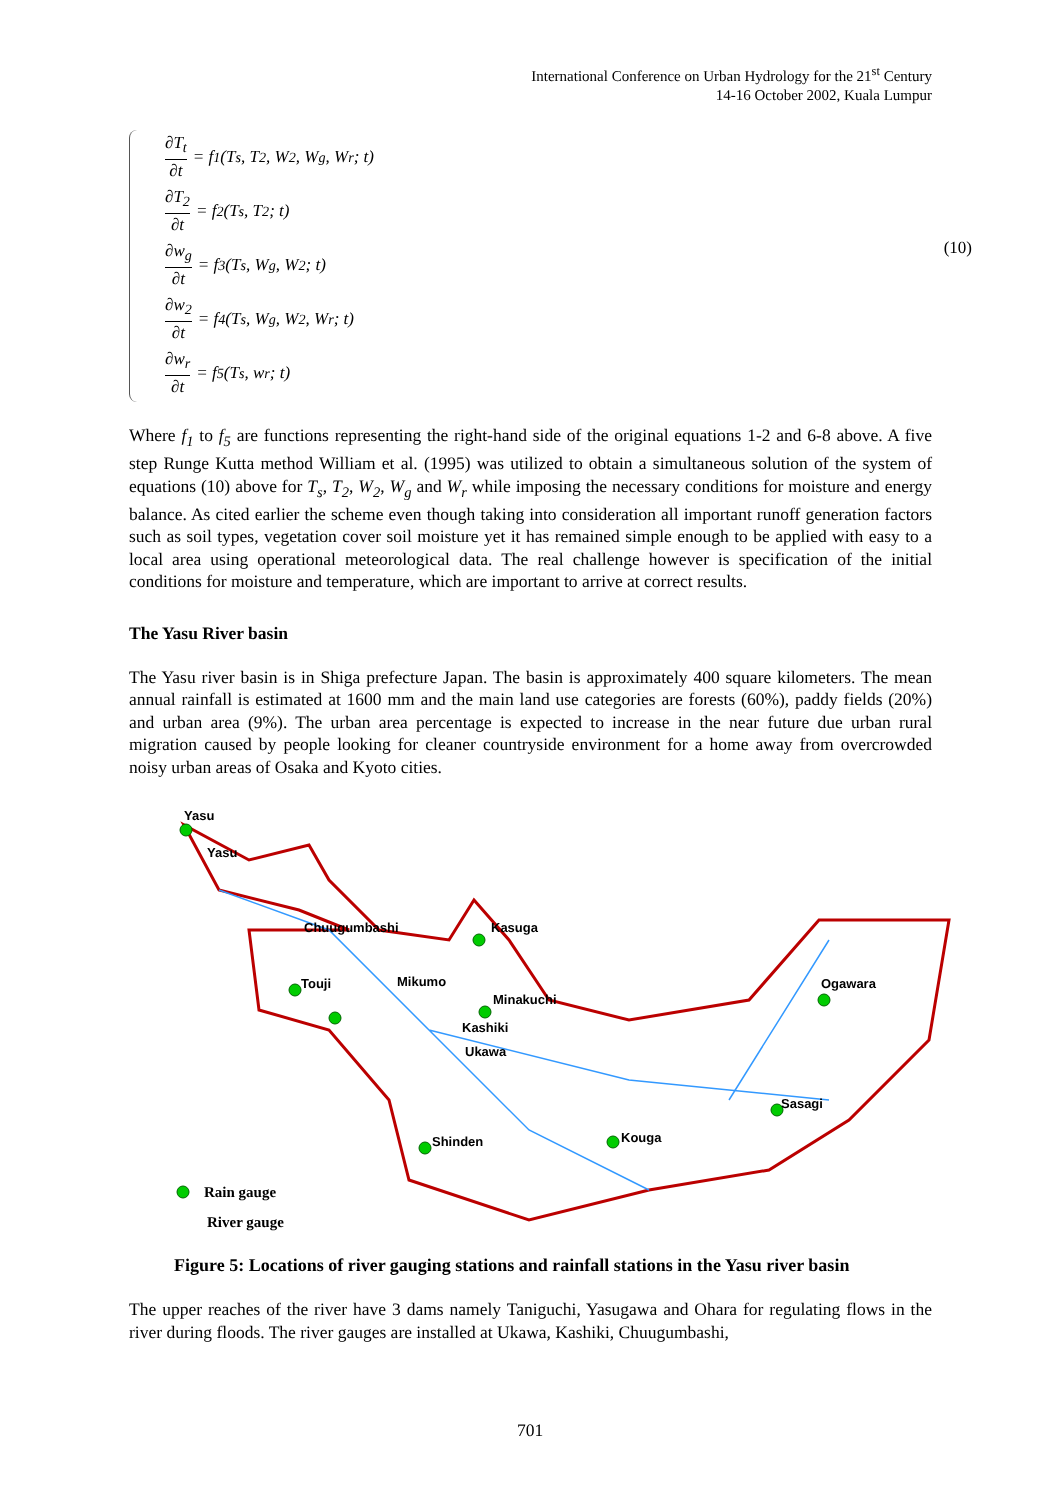International Conference on Urban Hydrology for the 21<sup>st</sup> Century
14-16 October 2002, Kuala Lumpur
∂T<sub>t</sub> ∂t = f<sub>1</sub>(T<sub>s</sub>, T<sub>2</sub>, W<sub>2</sub>, W<sub>g</sub>, W<sub>r</sub>; t)
∂T<sub>2</sub> ∂t = f<sub>2</sub>(T<sub>s</sub>, T<sub>2</sub>; t)
∂w<sub>g</sub> ∂t = f<sub>3</sub>(T<sub>s</sub>, W<sub>g</sub>, W<sub>2</sub>; t)
∂w<sub>2</sub> ∂t = f<sub>4</sub>(T<sub>s</sub>, W<sub>g</sub>, W<sub>2</sub>, W<sub>r</sub>; t)
∂w<sub>r</sub> ∂t = f<sub>5</sub>(T<sub>s</sub>, w<sub>r</sub>; t)
(10)
Where f<sub>1</sub> to f<sub>5</sub> are functions representing the right-hand side of the original equations 1-2 and 6-8 above. A five step Runge Kutta method William et al. (1995) was utilized to obtain a simultaneous solution of the system of equations (10) above for T<sub>s</sub>, T<sub>2</sub>, W<sub>2</sub>, W<sub>g</sub> and W<sub>r</sub> while imposing the necessary conditions for moisture and energy balance. As cited earlier the scheme even though taking into consideration all important runoff generation factors such as soil types, vegetation cover soil moisture yet it has remained simple enough to be applied with easy to a local area using operational meteorological data. The real challenge however is specification of the initial conditions for moisture and temperature, which are important to arrive at correct results.
The Yasu River basin
The Yasu river basin is in Shiga prefecture Japan. The basin is approximately 400 square kilometers. The mean annual rainfall is estimated at 1600 mm and the main land use categories are forests (60%), paddy fields (20%) and urban area (9%). The urban area percentage is expected to increase in the near future due urban rural migration caused by people looking for cleaner countryside environment for a home away from overcrowded noisy urban areas of Osaka and Kyoto cities.
Yasu
Yasu
Chuugumbashi
Kasuga
Touji
Mikumo
Minakuchi
Kashiki
Ukawa
Ogawara
Sasagi
Shinden
Kouga
Rain gauge
River gauge
Figure 5: Locations of river gauging stations and rainfall stations in the Yasu river basin
The upper reaches of the river have 3 dams namely Taniguchi, Yasugawa and Ohara for regulating flows in the river during floods. The river gauges are installed at Ukawa, Kashiki, Chuugumbashi,
701